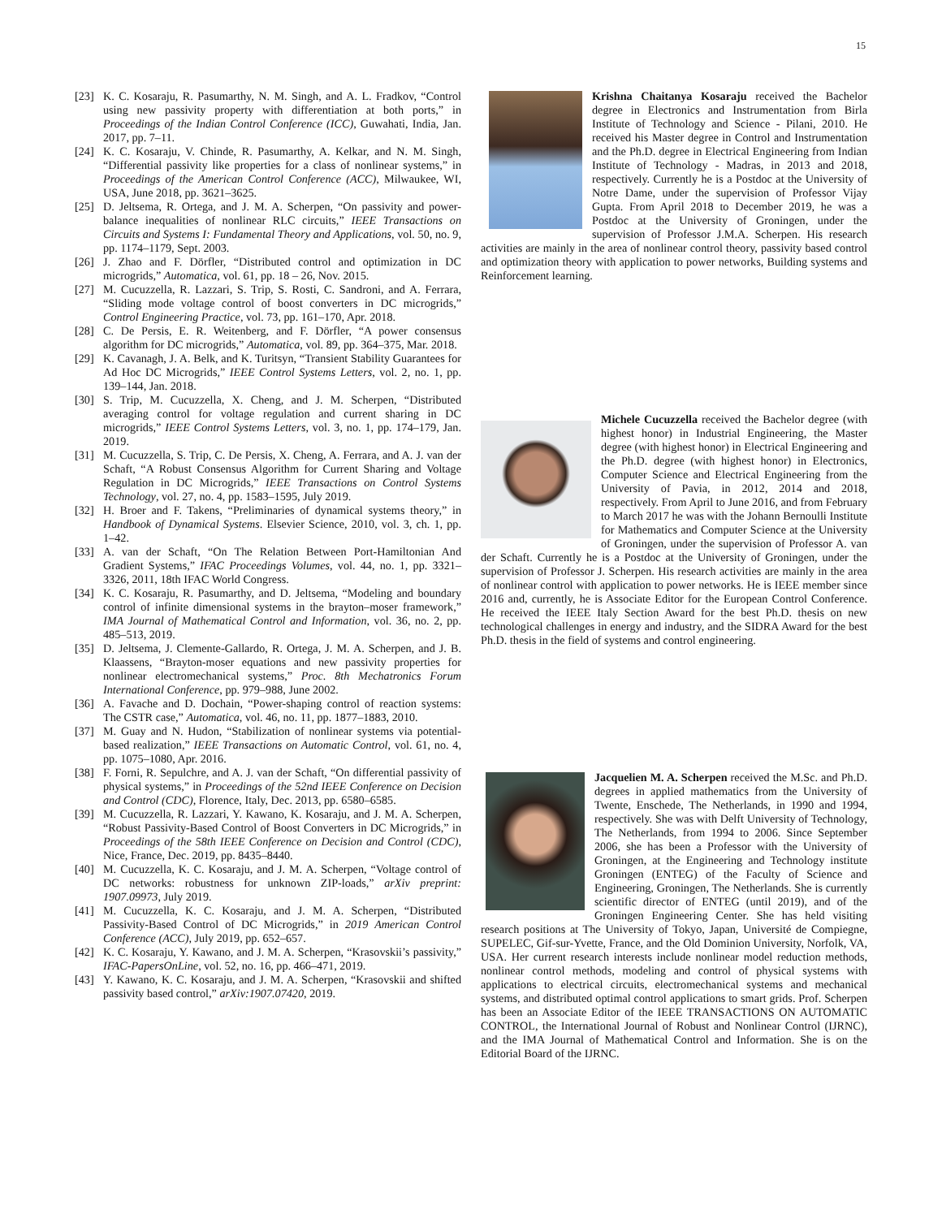15
[23] K. C. Kosaraju, R. Pasumarthy, N. M. Singh, and A. L. Fradkov, “Control using new passivity property with differentiation at both ports,” in Proceedings of the Indian Control Conference (ICC), Guwahati, India, Jan. 2017, pp. 7–11.
[24] K. C. Kosaraju, V. Chinde, R. Pasumarthy, A. Kelkar, and N. M. Singh, “Differential passivity like properties for a class of nonlinear systems,” in Proceedings of the American Control Conference (ACC), Milwaukee, WI, USA, June 2018, pp. 3621–3625.
[25] D. Jeltsema, R. Ortega, and J. M. A. Scherpen, “On passivity and power-balance inequalities of nonlinear RLC circuits,” IEEE Transactions on Circuits and Systems I: Fundamental Theory and Applications, vol. 50, no. 9, pp. 1174–1179, Sept. 2003.
[26] J. Zhao and F. Dörfler, “Distributed control and optimization in DC microgrids,” Automatica, vol. 61, pp. 18 – 26, Nov. 2015.
[27] M. Cucuzzella, R. Lazzari, S. Trip, S. Rosti, C. Sandroni, and A. Ferrara, “Sliding mode voltage control of boost converters in DC microgrids,” Control Engineering Practice, vol. 73, pp. 161–170, Apr. 2018.
[28] C. De Persis, E. R. Weitenberg, and F. Dörfler, “A power consensus algorithm for DC microgrids,” Automatica, vol. 89, pp. 364–375, Mar. 2018.
[29] K. Cavanagh, J. A. Belk, and K. Turitsyn, “Transient Stability Guarantees for Ad Hoc DC Microgrids,” IEEE Control Systems Letters, vol. 2, no. 1, pp. 139–144, Jan. 2018.
[30] S. Trip, M. Cucuzzella, X. Cheng, and J. M. Scherpen, “Distributed averaging control for voltage regulation and current sharing in DC microgrids,” IEEE Control Systems Letters, vol. 3, no. 1, pp. 174–179, Jan. 2019.
[31] M. Cucuzzella, S. Trip, C. De Persis, X. Cheng, A. Ferrara, and A. J. van der Schaft, “A Robust Consensus Algorithm for Current Sharing and Voltage Regulation in DC Microgrids,” IEEE Transactions on Control Systems Technology, vol. 27, no. 4, pp. 1583–1595, July 2019.
[32] H. Broer and F. Takens, “Preliminaries of dynamical systems theory,” in Handbook of Dynamical Systems. Elsevier Science, 2010, vol. 3, ch. 1, pp. 1–42.
[33] A. van der Schaft, “On The Relation Between Port-Hamiltonian And Gradient Systems,” IFAC Proceedings Volumes, vol. 44, no. 1, pp. 3321–3326, 2011, 18th IFAC World Congress.
[34] K. C. Kosaraju, R. Pasumarthy, and D. Jeltsema, “Modeling and boundary control of infinite dimensional systems in the brayton–moser framework,” IMA Journal of Mathematical Control and Information, vol. 36, no. 2, pp. 485–513, 2019.
[35] D. Jeltsema, J. Clemente-Gallardo, R. Ortega, J. M. A. Scherpen, and J. B. Klaassens, “Brayton-moser equations and new passivity properties for nonlinear electromechanical systems,” Proc. 8th Mechatronics Forum International Conference, pp. 979–988, June 2002.
[36] A. Favache and D. Dochain, “Power-shaping control of reaction systems: The CSTR case,” Automatica, vol. 46, no. 11, pp. 1877–1883, 2010.
[37] M. Guay and N. Hudon, “Stabilization of nonlinear systems via potential-based realization,” IEEE Transactions on Automatic Control, vol. 61, no. 4, pp. 1075–1080, Apr. 2016.
[38] F. Forni, R. Sepulchre, and A. J. van der Schaft, “On differential passivity of physical systems,” in Proceedings of the 52nd IEEE Conference on Decision and Control (CDC), Florence, Italy, Dec. 2013, pp. 6580–6585.
[39] M. Cucuzzella, R. Lazzari, Y. Kawano, K. Kosaraju, and J. M. A. Scherpen, “Robust Passivity-Based Control of Boost Converters in DC Microgrids,” in Proceedings of the 58th IEEE Conference on Decision and Control (CDC), Nice, France, Dec. 2019, pp. 8435–8440.
[40] M. Cucuzzella, K. C. Kosaraju, and J. M. A. Scherpen, “Voltage control of DC networks: robustness for unknown ZIP-loads,” arXiv preprint: 1907.09973, July 2019.
[41] M. Cucuzzella, K. C. Kosaraju, and J. M. A. Scherpen, “Distributed Passivity-Based Control of DC Microgrids,” in 2019 American Control Conference (ACC), July 2019, pp. 652–657.
[42] K. C. Kosaraju, Y. Kawano, and J. M. A. Scherpen, “Krasovskii’s passivity,” IFAC-PapersOnLine, vol. 52, no. 16, pp. 466–471, 2019.
[43] Y. Kawano, K. C. Kosaraju, and J. M. A. Scherpen, “Krasovskii and shifted passivity based control,” arXiv:1907.07420, 2019.
Krishna Chaitanya Kosaraju received the Bachelor degree in Electronics and Instrumentation from Birla Institute of Technology and Science - Pilani, 2010. He received his Master degree in Control and Instrumentation and the Ph.D. degree in Electrical Engineering from Indian Institute of Technology - Madras, in 2013 and 2018, respectively. Currently he is a Postdoc at the University of Notre Dame, under the supervision of Professor Vijay Gupta. From April 2018 to December 2019, he was a Postdoc at the University of Groningen, under the supervision of Professor J.M.A. Scherpen. His research activities are mainly in the area of nonlinear control theory, passivity based control and optimization theory with application to power networks, Building systems and Reinforcement learning.
Michele Cucuzzella received the Bachelor degree (with highest honor) in Industrial Engineering, the Master degree (with highest honor) in Electrical Engineering and the Ph.D. degree (with highest honor) in Electronics, Computer Science and Electrical Engineering from the University of Pavia, in 2012, 2014 and 2018, respectively. From April to June 2016, and from February to March 2017 he was with the Johann Bernoulli Institute for Mathematics and Computer Science at the University of Groningen, under the supervision of Professor A. van der Schaft. Currently he is a Postdoc at the University of Groningen, under the supervision of Professor J. Scherpen. His research activities are mainly in the area of nonlinear control with application to power networks. He is IEEE member since 2016 and, currently, he is Associate Editor for the European Control Conference. He received the IEEE Italy Section Award for the best Ph.D. thesis on new technological challenges in energy and industry, and the SIDRA Award for the best Ph.D. thesis in the field of systems and control engineering.
Jacquelien M. A. Scherpen received the M.Sc. and Ph.D. degrees in applied mathematics from the University of Twente, Enschede, The Netherlands, in 1990 and 1994, respectively. She was with Delft University of Technology, The Netherlands, from 1994 to 2006. Since September 2006, she has been a Professor with the University of Groningen, at the Engineering and Technology institute Groningen (ENTEG) of the Faculty of Science and Engineering, Groningen, The Netherlands. She is currently scientific director of ENTEG (until 2019), and of the Groningen Engineering Center. She has held visiting research positions at The University of Tokyo, Japan, Université de Compiegne, SUPELEC, Gif-sur-Yvette, France, and the Old Dominion University, Norfolk, VA, USA. Her current research interests include nonlinear model reduction methods, nonlinear control methods, modeling and control of physical systems with applications to electrical circuits, electromechanical systems and mechanical systems, and distributed optimal control applications to smart grids. Prof. Scherpen has been an Associate Editor of the IEEE TRANSACTIONS ON AUTOMATIC CONTROL, the International Journal of Robust and Nonlinear Control (IJRNC), and the IMA Journal of Mathematical Control and Information. She is on the Editorial Board of the IJRNC.